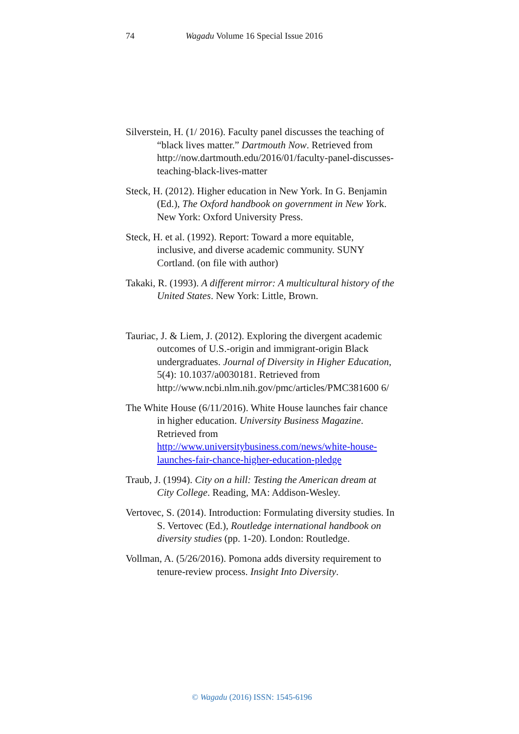74 Wagadu Volume 16 Special Issue 2016
Silverstein, H. (1/ 2016). Faculty panel discusses the teaching of “black lives matter.” Dartmouth Now. Retrieved from http://now.dartmouth.edu/2016/01/faculty-panel-discusses-teaching-black-lives-matter
Steck, H. (2012). Higher education in New York. In G. Benjamin (Ed.), The Oxford handbook on government in New York. New York: Oxford University Press.
Steck, H. et al. (1992). Report: Toward a more equitable, inclusive, and diverse academic community. SUNY Cortland. (on file with author)
Takaki, R. (1993). A different mirror: A multicultural history of the United States. New York: Little, Brown.
Tauriac, J. & Liem, J. (2012). Exploring the divergent academic outcomes of U.S.-origin and immigrant-origin Black undergraduates. Journal of Diversity in Higher Education, 5(4): 10.1037/a0030181. Retrieved from http://www.ncbi.nlm.nih.gov/pmc/articles/PMC381600 6/
The White House (6/11/2016). White House launches fair chance in higher education. University Business Magazine. Retrieved from http://www.universitybusiness.com/news/white-house-launches-fair-chance-higher-education-pledge
Traub, J. (1994). City on a hill: Testing the American dream at City College. Reading, MA: Addison-Wesley.
Vertovec, S. (2014). Introduction: Formulating diversity studies. In S. Vertovec (Ed.), Routledge international handbook on diversity studies (pp. 1-20). London: Routledge.
Vollman, A. (5/26/2016). Pomona adds diversity requirement to tenure-review process. Insight Into Diversity.
© Wagadu (2016) ISSN: 1545-6196